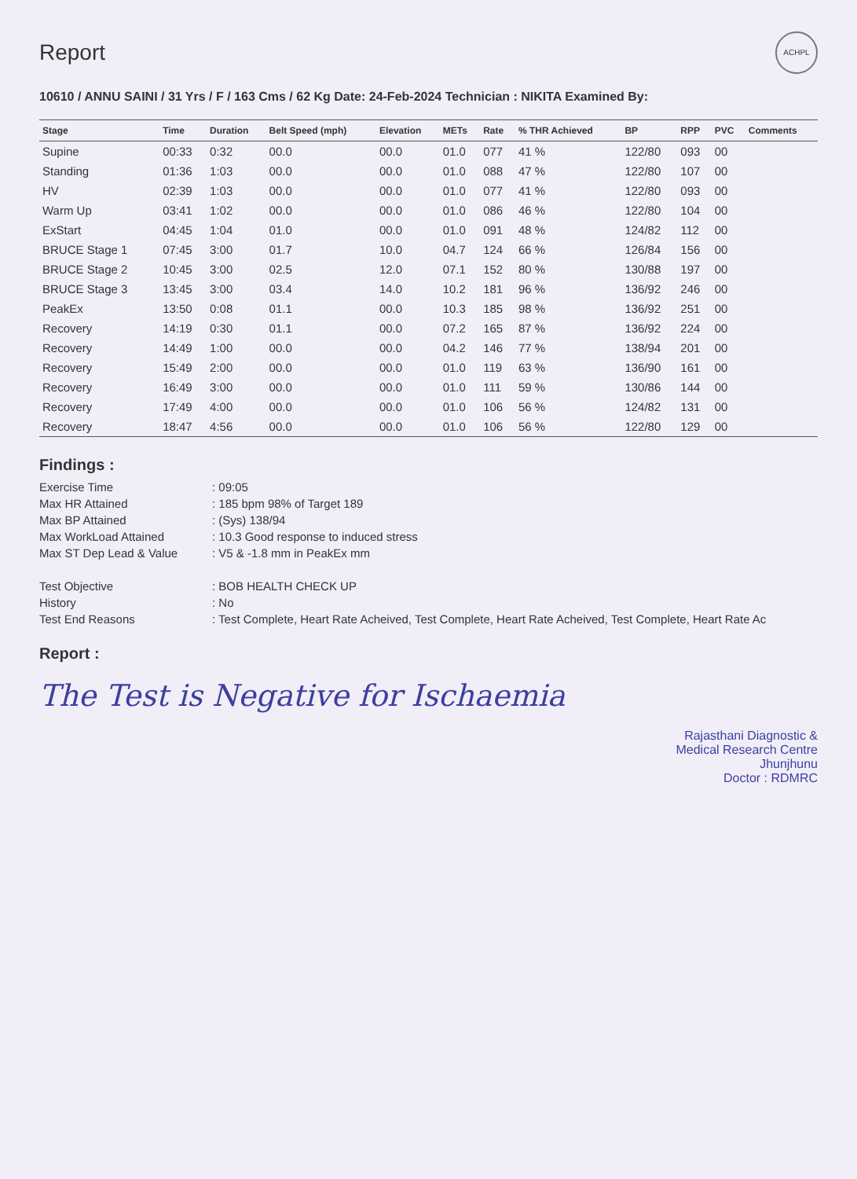Report
ACHPL
10610 / ANNU SAINI / 31 Yrs / F / 163 Cms / 62 Kg Date: 24-Feb-2024 Technician : NIKITA Examined By:
| Stage | Time | Duration | Belt Speed (mph) | Elevation | METs | Rate | % THR Achieved | BP | RPP | PVC | Comments |
| --- | --- | --- | --- | --- | --- | --- | --- | --- | --- | --- | --- |
| Supine | 00:33 | 0:32 | 00.0 | 00.0 | 01.0 | 077 | 41 % | 122/80 | 093 | 00 | |
| Standing | 01:36 | 1:03 | 00.0 | 00.0 | 01.0 | 088 | 47 % | 122/80 | 107 | 00 | |
| HV | 02:39 | 1:03 | 00.0 | 00.0 | 01.0 | 077 | 41 % | 122/80 | 093 | 00 | |
| Warm Up | 03:41 | 1:02 | 00.0 | 00.0 | 01.0 | 086 | 46 % | 122/80 | 104 | 00 | |
| ExStart | 04:45 | 1:04 | 01.0 | 00.0 | 01.0 | 091 | 48 % | 124/82 | 112 | 00 | |
| BRUCE Stage 1 | 07:45 | 3:00 | 01.7 | 10.0 | 04.7 | 124 | 66 % | 126/84 | 156 | 00 | |
| BRUCE Stage 2 | 10:45 | 3:00 | 02.5 | 12.0 | 07.1 | 152 | 80 % | 130/88 | 197 | 00 | |
| BRUCE Stage 3 | 13:45 | 3:00 | 03.4 | 14.0 | 10.2 | 181 | 96 % | 136/92 | 246 | 00 | |
| PeakEx | 13:50 | 0:08 | 01.1 | 00.0 | 10.3 | 185 | 98 % | 136/92 | 251 | 00 | |
| Recovery | 14:19 | 0:30 | 01.1 | 00.0 | 07.2 | 165 | 87 % | 136/92 | 224 | 00 | |
| Recovery | 14:49 | 1:00 | 00.0 | 00.0 | 04.2 | 146 | 77 % | 138/94 | 201 | 00 | |
| Recovery | 15:49 | 2:00 | 00.0 | 00.0 | 01.0 | 119 | 63 % | 136/90 | 161 | 00 | |
| Recovery | 16:49 | 3:00 | 00.0 | 00.0 | 01.0 | 111 | 59 % | 130/86 | 144 | 00 | |
| Recovery | 17:49 | 4:00 | 00.0 | 00.0 | 01.0 | 106 | 56 % | 124/82 | 131 | 00 | |
| Recovery | 18:47 | 4:56 | 00.0 | 00.0 | 01.0 | 106 | 56 % | 122/80 | 129 | 00 | |
Findings :
Exercise Time
: 09:05
Max HR Attained
: 185 bpm 98% of Target 189
Max BP Attained
: (Sys) 138/94
Max WorkLoad Attained
: 10.3 Good response to induced stress
Max ST Dep Lead & Value
: V5 & -1.8 mm in PeakEx mm
Test Objective
: BOB HEALTH CHECK UP
History
: No
Test End Reasons
: Test Complete, Heart Rate Acheived, Test Complete, Heart Rate Acheived, Test Complete, Heart Rate Ac
Report :
The Test is Negative for Ischaemia
Rajasthani Diagnostic &
Medical Research Centre
Jhunjhunu
Doctor : RDMRC